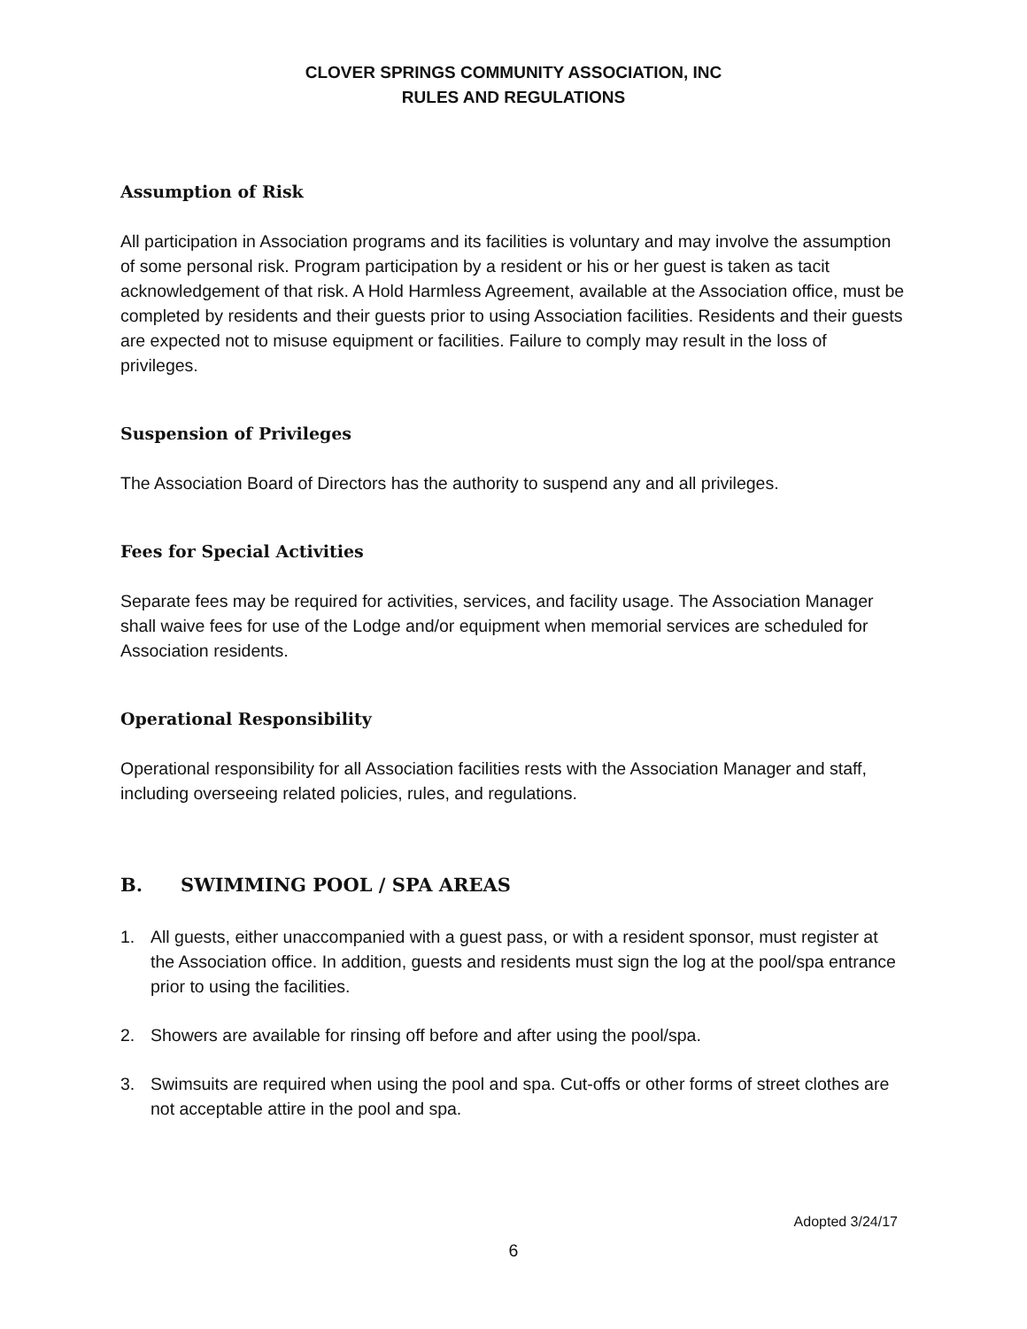CLOVER SPRINGS COMMUNITY ASSOCIATION, INC
RULES AND REGULATIONS
Assumption of Risk
All participation in Association programs and its facilities is voluntary and may involve the assumption of some personal risk. Program participation by a resident or his or her guest is taken as tacit acknowledgement of that risk. A Hold Harmless Agreement, available at the Association office, must be completed by residents and their guests prior to using Association facilities. Residents and their guests are expected not to misuse equipment or facilities. Failure to comply may result in the loss of privileges.
Suspension of Privileges
The Association Board of Directors has the authority to suspend any and all privileges.
Fees for Special Activities
Separate fees may be required for activities, services, and facility usage. The Association Manager shall waive fees for use of the Lodge and/or equipment when memorial services are scheduled for Association residents.
Operational Responsibility
Operational responsibility for all Association facilities rests with the Association Manager and staff, including overseeing related policies, rules, and regulations.
B. SWIMMING POOL / SPA AREAS
1. All guests, either unaccompanied with a guest pass, or with a resident sponsor, must register at the Association office. In addition, guests and residents must sign the log at the pool/spa entrance prior to using the facilities.
2. Showers are available for rinsing off before and after using the pool/spa.
3. Swimsuits are required when using the pool and spa. Cut-offs or other forms of street clothes are not acceptable attire in the pool and spa.
Adopted 3/24/17
6